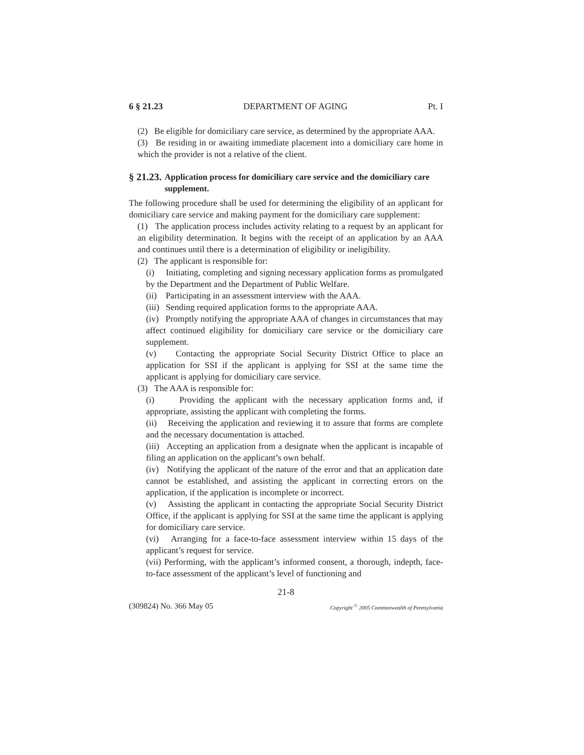6 § 21.23 DEPARTMENT OF AGING Pt. I
(2) Be eligible for domiciliary care service, as determined by the appropriate AAA.
(3) Be residing in or awaiting immediate placement into a domiciliary care home in which the provider is not a relative of the client.
§ 21.23. Application process for domiciliary care service and the domiciliary care supplement.
The following procedure shall be used for determining the eligibility of an applicant for domiciliary care service and making payment for the domiciliary care supplement:
(1) The application process includes activity relating to a request by an applicant for an eligibility determination. It begins with the receipt of an application by an AAA and continues until there is a determination of eligibility or ineligibility.
(2) The applicant is responsible for:
(i) Initiating, completing and signing necessary application forms as promulgated by the Department and the Department of Public Welfare.
(ii) Participating in an assessment interview with the AAA.
(iii) Sending required application forms to the appropriate AAA.
(iv) Promptly notifying the appropriate AAA of changes in circumstances that may affect continued eligibility for domiciliary care service or the domiciliary care supplement.
(v) Contacting the appropriate Social Security District Office to place an application for SSI if the applicant is applying for SSI at the same time the applicant is applying for domiciliary care service.
(3) The AAA is responsible for:
(i) Providing the applicant with the necessary application forms and, if appropriate, assisting the applicant with completing the forms.
(ii) Receiving the application and reviewing it to assure that forms are complete and the necessary documentation is attached.
(iii) Accepting an application from a designate when the applicant is incapable of filing an application on the applicant’s own behalf.
(iv) Notifying the applicant of the nature of the error and that an application date cannot be established, and assisting the applicant in correcting errors on the application, if the application is incomplete or incorrect.
(v) Assisting the applicant in contacting the appropriate Social Security District Office, if the applicant is applying for SSI at the same time the applicant is applying for domiciliary care service.
(vi) Arranging for a face-to-face assessment interview within 15 days of the applicant’s request for service.
(vii) Performing, with the applicant’s informed consent, a thorough, indepth, face-to-face assessment of the applicant’s level of functioning and
21-8
(309824) No. 366 May 05 Copyright <sup>©</sup> 2005 Commonwealth of Pennsylvania